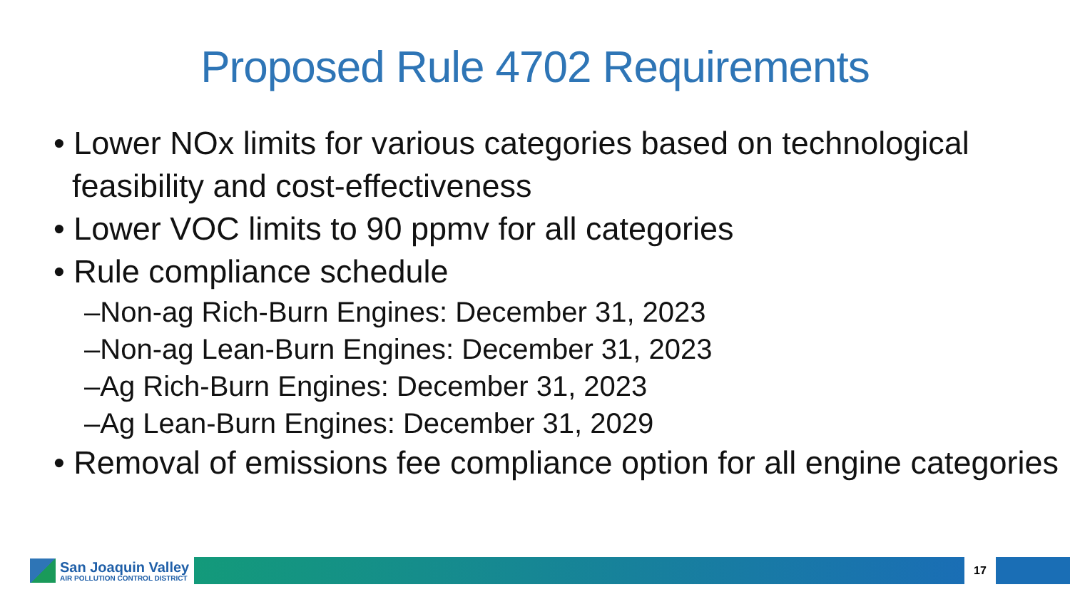Proposed Rule 4702 Requirements
• Lower NOx limits for various categories based on technological feasibility and cost-effectiveness
• Lower VOC limits to 90 ppmv for all categories
• Rule compliance schedule
–Non-ag Rich-Burn Engines: December 31, 2023
–Non-ag Lean-Burn Engines: December 31, 2023
–Ag Rich-Burn Engines: December 31, 2023
–Ag Lean-Burn Engines: December 31, 2029
• Removal of emissions fee compliance option for all engine categories
San Joaquin Valley
AIR POLLUTION CONTROL DISTRICT
17